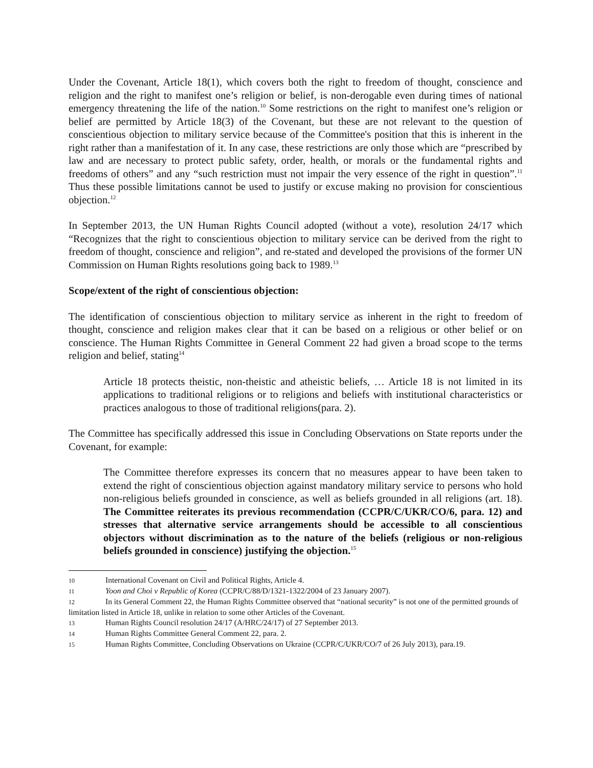Under the Covenant, Article 18(1), which covers both the right to freedom of thought, conscience and religion and the right to manifest one’s religion or belief, is non-derogable even during times of national emergency threatening the life of the nation.<sup>10</sup> Some restrictions on the right to manifest one’s religion or belief are permitted by Article 18(3) of the Covenant, but these are not relevant to the question of conscientious objection to military service because of the Committee's position that this is inherent in the right rather than a manifestation of it. In any case, these restrictions are only those which are “prescribed by law and are necessary to protect public safety, order, health, or morals or the fundamental rights and freedoms of others” and any “such restriction must not impair the very essence of the right in question”.<sup>11</sup> Thus these possible limitations cannot be used to justify or excuse making no provision for conscientious objection.<sup>12</sup>
In September 2013, the UN Human Rights Council adopted (without a vote), resolution 24/17 which “Recognizes that the right to conscientious objection to military service can be derived from the right to freedom of thought, conscience and religion”, and re-stated and developed the provisions of the former UN Commission on Human Rights resolutions going back to 1989.<sup>13</sup>
Scope/extent of the right of conscientious objection:
The identification of conscientious objection to military service as inherent in the right to freedom of thought, conscience and religion makes clear that it can be based on a religious or other belief or on conscience. The Human Rights Committee in General Comment 22 had given a broad scope to the terms religion and belief, stating<sup>14</sup>
Article 18 protects theistic, non-theistic and atheistic beliefs, … Article 18 is not limited in its applications to traditional religions or to religions and beliefs with institutional characteristics or practices analogous to those of traditional religions(para. 2).
The Committee has specifically addressed this issue in Concluding Observations on State reports under the Covenant, for example:
The Committee therefore expresses its concern that no measures appear to have been taken to extend the right of conscientious objection against mandatory military service to persons who hold non-religious beliefs grounded in conscience, as well as beliefs grounded in all religions (art. 18). The Committee reiterates its previous recommendation (CCPR/C/UKR/CO/6, para. 12) and stresses that alternative service arrangements should be accessible to all conscientious objectors without discrimination as to the nature of the beliefs (religious or non-religious beliefs grounded in conscience) justifying the objection.<sup>15</sup>
10 International Covenant on Civil and Political Rights, Article 4.
11 Yoon and Choi v Republic of Korea (CCPR/C/88/D/1321-1322/2004 of 23 January 2007).
12 In its General Comment 22, the Human Rights Committee observed that “national security” is not one of the permitted grounds of limitation listed in Article 18, unlike in relation to some other Articles of the Covenant.
13 Human Rights Council resolution 24/17 (A/HRC/24/17) of 27 September 2013.
14 Human Rights Committee General Comment 22, para. 2.
15 Human Rights Committee, Concluding Observations on Ukraine (CCPR/C/UKR/CO/7 of 26 July 2013), para.19.